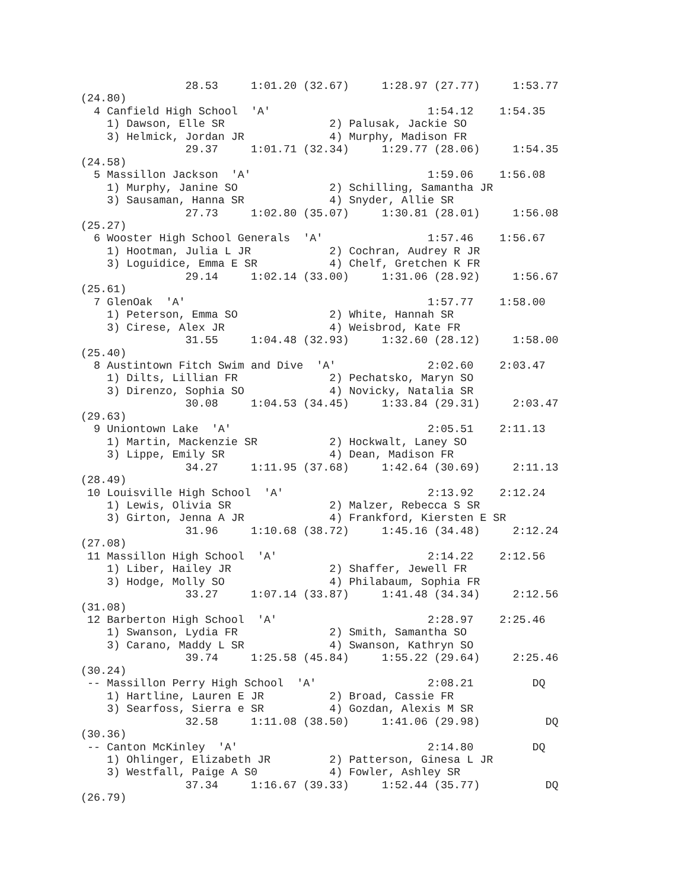28.53     1:01.20 (32.67)     1:28.97 (27.77)     1:53.77
(24.80)
  4 Canfield High School  'A'                        1:54.12    1:54.35
    1) Dawson, Elle SR                2) Palusak, Jackie SO
    3) Helmick, Jordan JR             4) Murphy, Madison FR
                29.37     1:01.71 (32.34)     1:29.77 (28.06)     1:54.35
(24.58)
  5 Massillon Jackson  'A'                           1:59.06    1:56.08
    1) Murphy, Janine SO              2) Schilling, Samantha JR
    3) Sausaman, Hanna SR             4) Snyder, Allie SR
                27.73     1:02.80 (35.07)     1:30.81 (28.01)     1:56.08
(25.27)
  6 Wooster High School Generals  'A'                1:57.46    1:56.67
    1) Hootman, Julia L JR            2) Cochran, Audrey R JR
    3) Loguidice, Emma E SR           4) Chelf, Gretchen K FR
                29.14     1:02.14 (33.00)     1:31.06 (28.92)     1:56.67
(25.61)
  7 GlenOak  'A'                                     1:57.77    1:58.00
    1) Peterson, Emma SO              2) White, Hannah SR
    3) Cirese, Alex JR                4) Weisbrod, Kate FR
                31.55     1:04.48 (32.93)     1:32.60 (28.12)     1:58.00
(25.40)
  8 Austintown Fitch Swim and Dive  'A'              2:02.60    2:03.47
    1) Dilts, Lillian FR              2) Pechatsko, Maryn SO
    3) Direnzo, Sophia SO             4) Novicky, Natalia SR
                30.08     1:04.53 (34.45)     1:33.84 (29.31)     2:03.47
(29.63)
  9 Uniontown Lake  'A'                              2:05.51    2:11.13
    1) Martin, Mackenzie SR           2) Hockwalt, Laney SO
    3) Lippe, Emily SR                4) Dean, Madison FR
                34.27     1:11.95 (37.68)     1:42.64 (30.69)     2:11.13
(28.49)
 10 Louisville High School  'A'                      2:13.92    2:12.24
    1) Lewis, Olivia SR               2) Malzer, Rebecca S SR
    3) Girton, Jenna A JR             4) Frankford, Kiersten E SR
                31.96     1:10.68 (38.72)     1:45.16 (34.48)     2:12.24
(27.08)
 11 Massillon High School  'A'                       2:14.22    2:12.56
    1) Liber, Hailey JR               2) Shaffer, Jewell FR
    3) Hodge, Molly SO                4) Philabaum, Sophia FR
                33.27     1:07.14 (33.87)     1:41.48 (34.34)     2:12.56
(31.08)
 12 Barberton High School  'A'                       2:28.97    2:25.46
    1) Swanson, Lydia FR              2) Smith, Samantha SO
    3) Carano, Maddy L SR             4) Swanson, Kathryn SO
                39.74     1:25.58 (45.84)     1:55.22 (29.64)     2:25.46
(30.24)
 -- Massillon Perry High School  'A'                 2:08.21         DQ
    1) Hartline, Lauren E JR          2) Broad, Cassie FR
    3) Searfoss, Sierra e SR          4) Gozdan, Alexis M SR
                32.58     1:11.08 (38.50)     1:41.06 (29.98)          DQ
(30.36)
 -- Canton McKinley  'A'                             2:14.80         DQ
    1) Ohlinger, Elizabeth JR         2) Patterson, Ginesa L JR
    3) Westfall, Paige A S0           4) Fowler, Ashley SR
                37.34     1:16.67 (39.33)     1:52.44 (35.77)          DQ
(26.79)